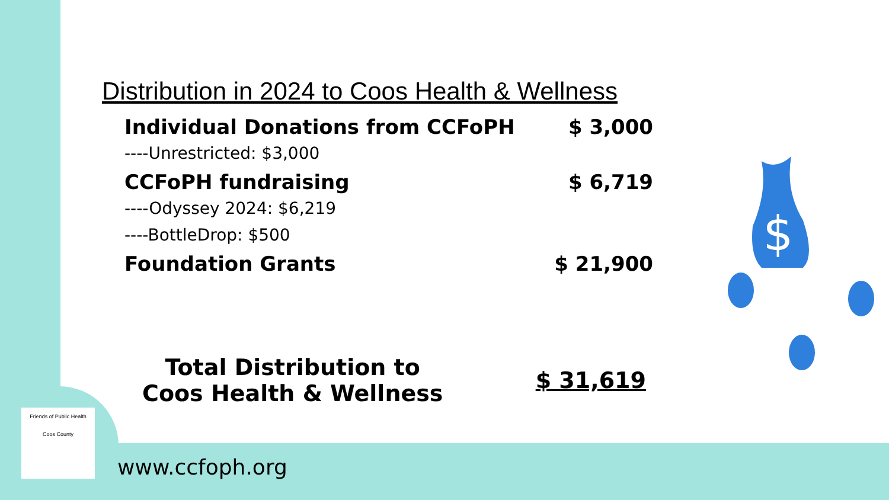Distribution in 2024 to Coos Health & Wellness
Individual Donations from CCFoPH $ 3,000
----Unrestricted: $3,000
CCFoPH fundraising $ 6,719
----Odyssey 2024: $6,219
----BottleDrop: $500
Foundation Grants $ 21,900
Total Distribution to
Coos Health & Wellness
$ 31,619
$
Friends of Public Health
Coos County
www.ccfoph.org